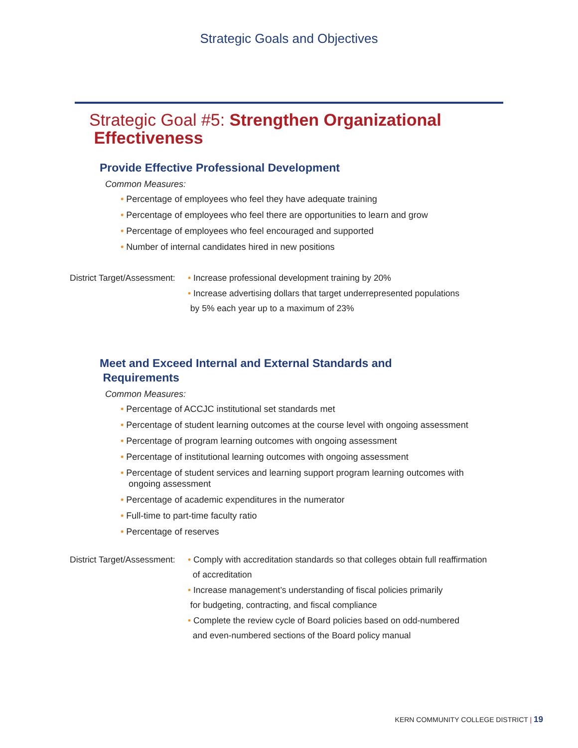Strategic Goals and Objectives
Strategic Goal #5: Strengthen Organizational
Effectiveness
Provide Effective Professional Development
Common Measures:
• Percentage of employees who feel they have adequate training
• Percentage of employees who feel there are opportunities to learn and grow
• Percentage of employees who feel encouraged and supported
• Number of internal candidates hired in new positions
District Target/Assessment:
• Increase professional development training by 20%
• Increase advertising dollars that target underrepresented populations
by 5% each year up to a maximum of 23%
Meet and Exceed Internal and External Standards and
Requirements
Common Measures:
• Percentage of ACCJC institutional set standards met
• Percentage of student learning outcomes at the course level with ongoing assessment
• Percentage of program learning outcomes with ongoing assessment
• Percentage of institutional learning outcomes with ongoing assessment
• Percentage of student services and learning support program learning outcomes with ongoing assessment
• Percentage of academic expenditures in the numerator
• Full-time to part-time faculty ratio
• Percentage of reserves
District Target/Assessment:
• Comply with accreditation standards so that colleges obtain full reaffirmation
of accreditation
• Increase management’s understanding of fiscal policies primarily
for budgeting, contracting, and fiscal compliance
• Complete the review cycle of Board policies based on odd-numbered
and even-numbered sections of the Board policy manual
KERN COMMUNITY COLLEGE DISTRICT | 19